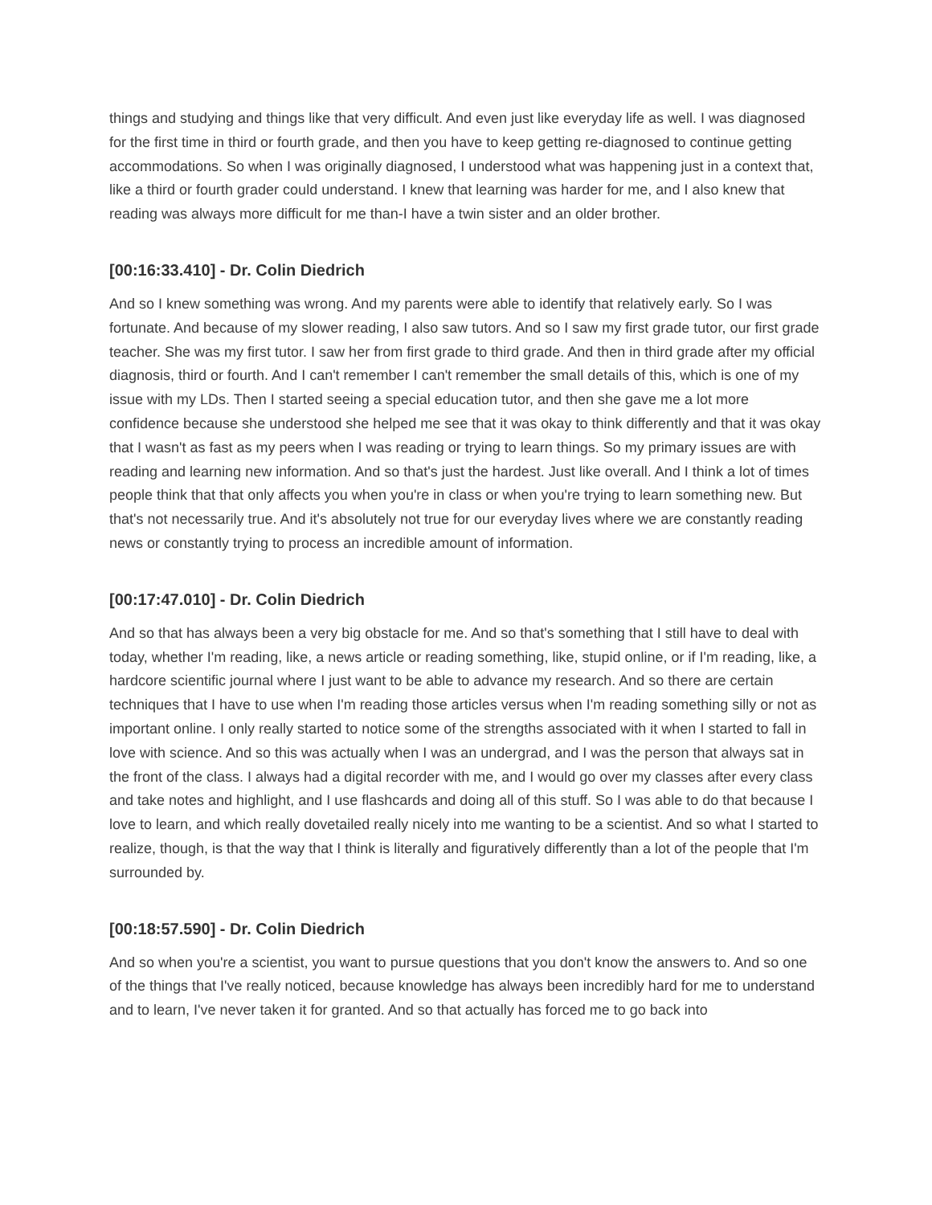things and studying and things like that very difficult. And even just like everyday life as well. I was diagnosed for the first time in third or fourth grade, and then you have to keep getting re-diagnosed to continue getting accommodations. So when I was originally diagnosed, I understood what was happening just in a context that, like a third or fourth grader could understand. I knew that learning was harder for me, and I also knew that reading was always more difficult for me than-I have a twin sister and an older brother.
[00:16:33.410] - Dr. Colin Diedrich
And so I knew something was wrong. And my parents were able to identify that relatively early. So I was fortunate. And because of my slower reading, I also saw tutors. And so I saw my first grade tutor, our first grade teacher. She was my first tutor. I saw her from first grade to third grade. And then in third grade after my official diagnosis, third or fourth. And I can't remember I can't remember the small details of this, which is one of my issue with my LDs. Then I started seeing a special education tutor, and then she gave me a lot more confidence because she understood she helped me see that it was okay to think differently and that it was okay that I wasn't as fast as my peers when I was reading or trying to learn things. So my primary issues are with reading and learning new information. And so that's just the hardest. Just like overall. And I think a lot of times people think that that only affects you when you're in class or when you're trying to learn something new. But that's not necessarily true. And it's absolutely not true for our everyday lives where we are constantly reading news or constantly trying to process an incredible amount of information.
[00:17:47.010] - Dr. Colin Diedrich
And so that has always been a very big obstacle for me. And so that's something that I still have to deal with today, whether I'm reading, like, a news article or reading something, like, stupid online, or if I'm reading, like, a hardcore scientific journal where I just want to be able to advance my research. And so there are certain techniques that I have to use when I'm reading those articles versus when I'm reading something silly or not as important online. I only really started to notice some of the strengths associated with it when I started to fall in love with science. And so this was actually when I was an undergrad, and I was the person that always sat in the front of the class. I always had a digital recorder with me, and I would go over my classes after every class and take notes and highlight, and I use flashcards and doing all of this stuff. So I was able to do that because I love to learn, and which really dovetailed really nicely into me wanting to be a scientist. And so what I started to realize, though, is that the way that I think is literally and figuratively differently than a lot of the people that I'm surrounded by.
[00:18:57.590] - Dr. Colin Diedrich
And so when you're a scientist, you want to pursue questions that you don't know the answers to. And so one of the things that I've really noticed, because knowledge has always been incredibly hard for me to understand and to learn, I've never taken it for granted. And so that actually has forced me to go back into